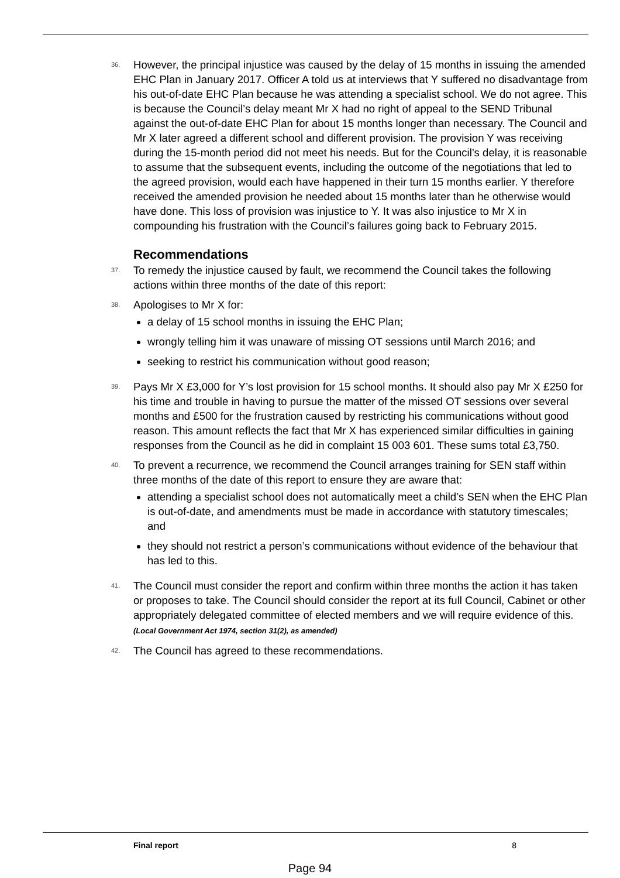36.
However, the principal injustice was caused by the delay of 15 months in issuing the amended EHC Plan in January 2017. Officer A told us at interviews that Y suffered no disadvantage from his out-of-date EHC Plan because he was attending a specialist school. We do not agree. This is because the Council’s delay meant Mr X had no right of appeal to the SEND Tribunal against the out-of-date EHC Plan for about 15 months longer than necessary. The Council and Mr X later agreed a different school and different provision. The provision Y was receiving during the 15-month period did not meet his needs. But for the Council’s delay, it is reasonable to assume that the subsequent events, including the outcome of the negotiations that led to the agreed provision, would each have happened in their turn 15 months earlier. Y therefore received the amended provision he needed about 15 months later than he otherwise would have done. This loss of provision was injustice to Y. It was also injustice to Mr X in compounding his frustration with the Council’s failures going back to February 2015.
Recommendations
37.
To remedy the injustice caused by fault, we recommend the Council takes the following actions within three months of the date of this report:
38.
Apologises to Mr X for:
a delay of 15 school months in issuing the EHC Plan;
wrongly telling him it was unaware of missing OT sessions until March 2016; and
seeking to restrict his communication without good reason;
39.
Pays Mr X £3,000 for Y’s lost provision for 15 school months. It should also pay Mr X £250 for his time and trouble in having to pursue the matter of the missed OT sessions over several months and £500 for the frustration caused by restricting his communications without good reason. This amount reflects the fact that Mr X has experienced similar difficulties in gaining responses from the Council as he did in complaint 15 003 601. These sums total £3,750.
40.
To prevent a recurrence, we recommend the Council arranges training for SEN staff within three months of the date of this report to ensure they are aware that:
attending a specialist school does not automatically meet a child’s SEN when the EHC Plan is out-of-date, and amendments must be made in accordance with statutory timescales; and
they should not restrict a person’s communications without evidence of the behaviour that has led to this.
41.
The Council must consider the report and confirm within three months the action it has taken or proposes to take. The Council should consider the report at its full Council, Cabinet or other appropriately delegated committee of elected members and we will require evidence of this. (Local Government Act 1974, section 31(2), as amended)
42.
The Council has agreed to these recommendations.
Final report 8
Page 94